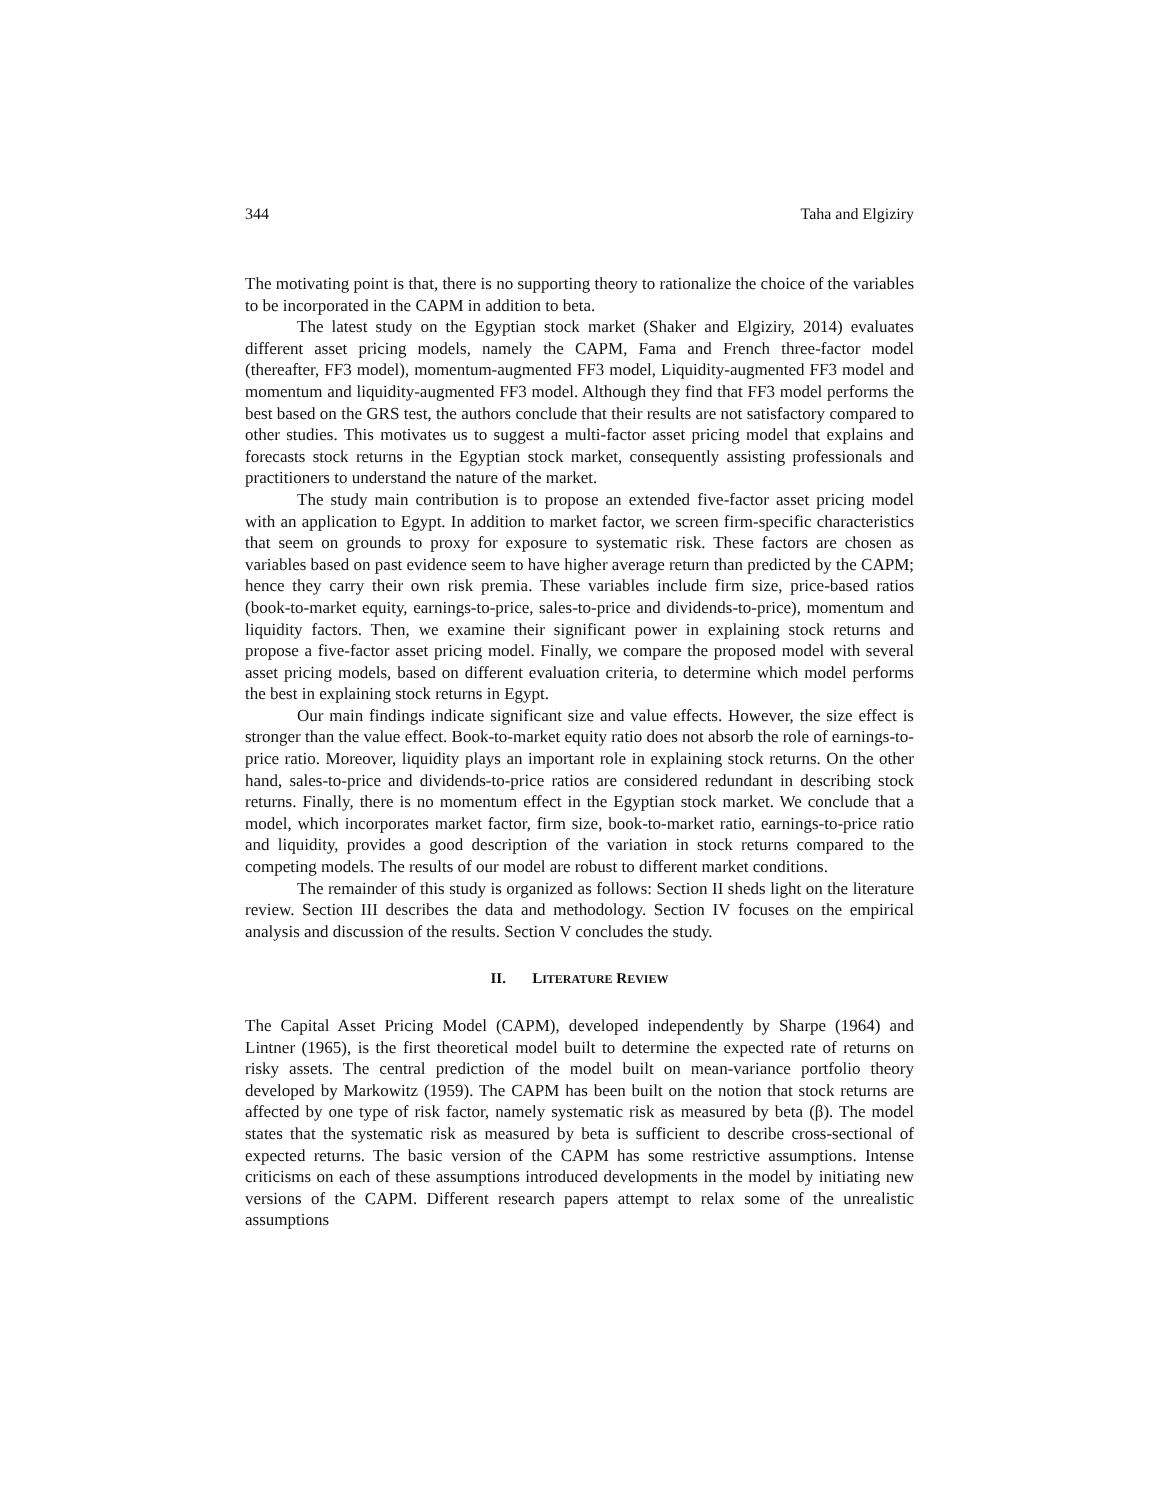344 Taha and Elgiziry
The motivating point is that, there is no supporting theory to rationalize the choice of the variables to be incorporated in the CAPM in addition to beta.
The latest study on the Egyptian stock market (Shaker and Elgiziry, 2014) evaluates different asset pricing models, namely the CAPM, Fama and French three-factor model (thereafter, FF3 model), momentum-augmented FF3 model, Liquidity-augmented FF3 model and momentum and liquidity-augmented FF3 model. Although they find that FF3 model performs the best based on the GRS test, the authors conclude that their results are not satisfactory compared to other studies. This motivates us to suggest a multi-factor asset pricing model that explains and forecasts stock returns in the Egyptian stock market, consequently assisting professionals and practitioners to understand the nature of the market.
The study main contribution is to propose an extended five-factor asset pricing model with an application to Egypt. In addition to market factor, we screen firm-specific characteristics that seem on grounds to proxy for exposure to systematic risk. These factors are chosen as variables based on past evidence seem to have higher average return than predicted by the CAPM; hence they carry their own risk premia. These variables include firm size, price-based ratios (book-to-market equity, earnings-to-price, sales-to-price and dividends-to-price), momentum and liquidity factors. Then, we examine their significant power in explaining stock returns and propose a five-factor asset pricing model. Finally, we compare the proposed model with several asset pricing models, based on different evaluation criteria, to determine which model performs the best in explaining stock returns in Egypt.
Our main findings indicate significant size and value effects. However, the size effect is stronger than the value effect. Book-to-market equity ratio does not absorb the role of earnings-to-price ratio. Moreover, liquidity plays an important role in explaining stock returns. On the other hand, sales-to-price and dividends-to-price ratios are considered redundant in describing stock returns. Finally, there is no momentum effect in the Egyptian stock market. We conclude that a model, which incorporates market factor, firm size, book-to-market ratio, earnings-to-price ratio and liquidity, provides a good description of the variation in stock returns compared to the competing models. The results of our model are robust to different market conditions.
The remainder of this study is organized as follows: Section II sheds light on the literature review. Section III describes the data and methodology. Section IV focuses on the empirical analysis and discussion of the results. Section V concludes the study.
II. LITERATURE REVIEW
The Capital Asset Pricing Model (CAPM), developed independently by Sharpe (1964) and Lintner (1965), is the first theoretical model built to determine the expected rate of returns on risky assets. The central prediction of the model built on mean-variance portfolio theory developed by Markowitz (1959). The CAPM has been built on the notion that stock returns are affected by one type of risk factor, namely systematic risk as measured by beta (β). The model states that the systematic risk as measured by beta is sufficient to describe cross-sectional of expected returns. The basic version of the CAPM has some restrictive assumptions. Intense criticisms on each of these assumptions introduced developments in the model by initiating new versions of the CAPM. Different research papers attempt to relax some of the unrealistic assumptions